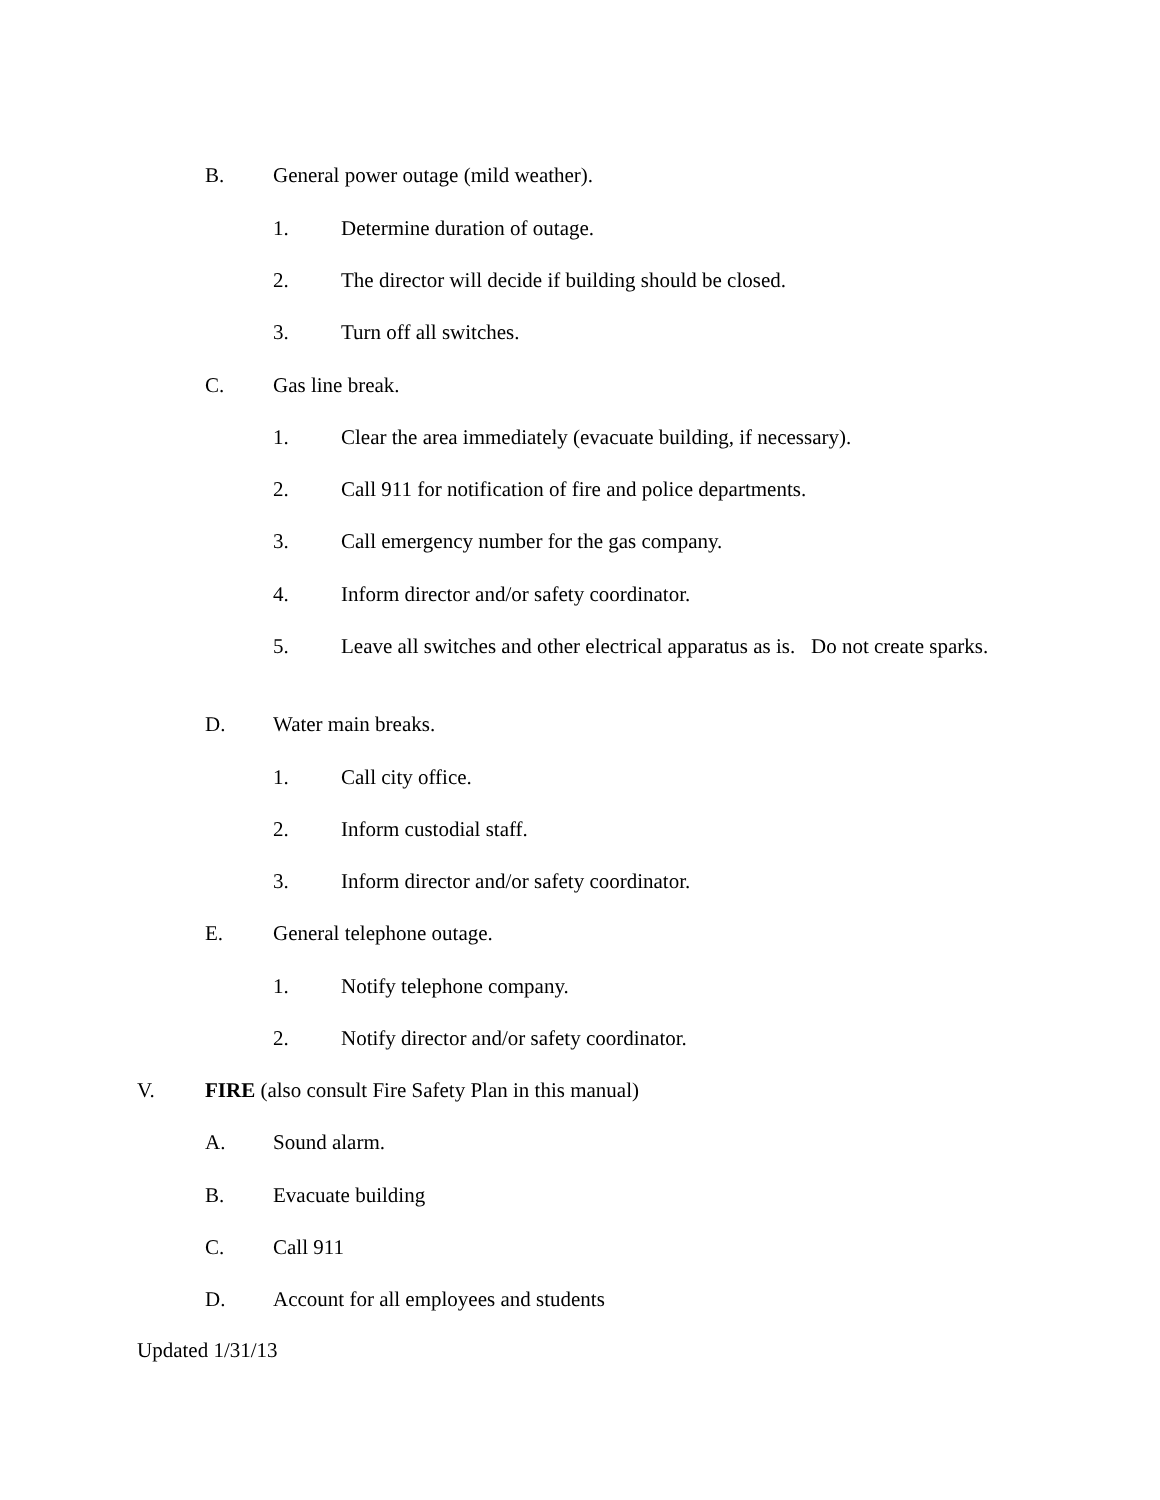B. General power outage (mild weather).
1. Determine duration of outage.
2. The director will decide if building should be closed.
3. Turn off all switches.
C. Gas line break.
1. Clear the area immediately (evacuate building, if necessary).
2. Call 911 for notification of fire and police departments.
3. Call emergency number for the gas company.
4. Inform director and/or safety coordinator.
5. Leave all switches and other electrical apparatus as is. Do not create sparks.
D. Water main breaks.
1. Call city office.
2. Inform custodial staff.
3. Inform director and/or safety coordinator.
E. General telephone outage.
1. Notify telephone company.
2. Notify director and/or safety coordinator.
V. FIRE (also consult Fire Safety Plan in this manual)
A. Sound alarm.
B. Evacuate building
C. Call 911
D. Account for all employees and students
Updated 1/31/13